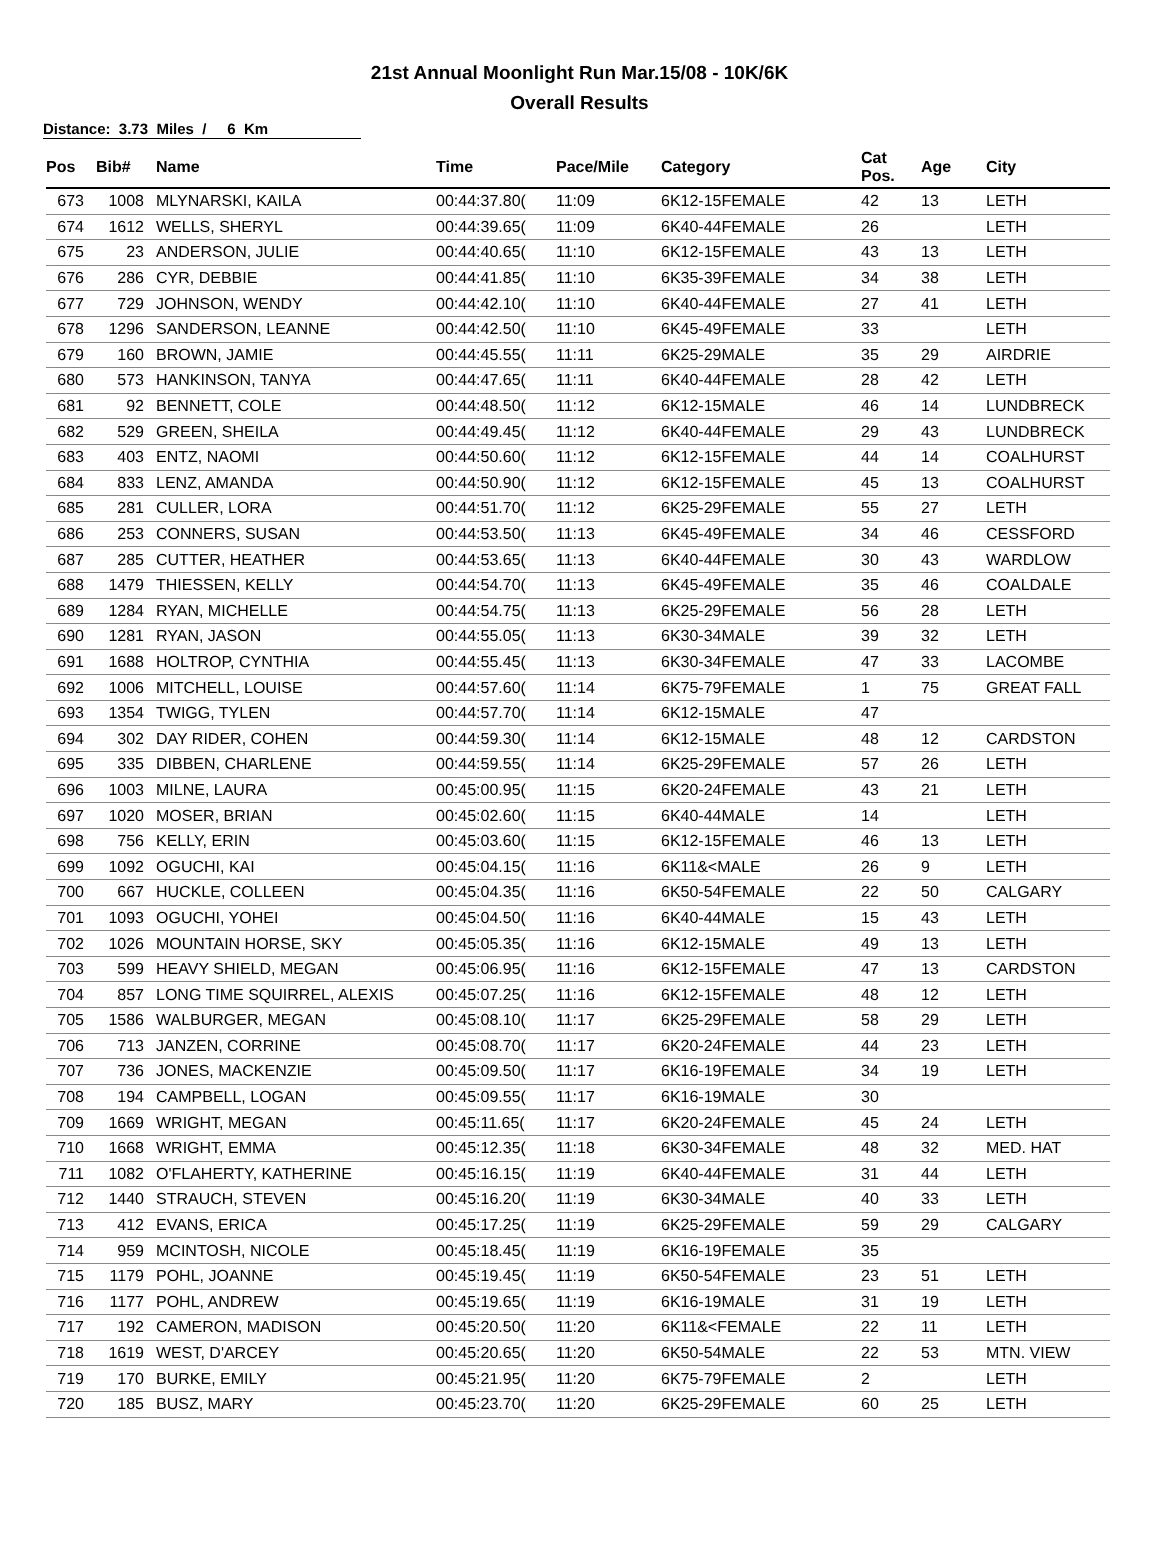21st Annual Moonlight Run Mar.15/08 - 10K/6K
Overall Results
Distance: 3.73 Miles / 6 Km
| Pos | Bib# | Name | Time | Pace/Mile | Category | Cat Pos. | Age | City |
| --- | --- | --- | --- | --- | --- | --- | --- | --- |
| 673 | 1008 | MLYNARSKI, KAILA | 00:44:37.80( | 11:09 | 6K12-15FEMALE | 42 | 13 | LETH |
| 674 | 1612 | WELLS, SHERYL | 00:44:39.65( | 11:09 | 6K40-44FEMALE | 26 | | LETH |
| 675 | 23 | ANDERSON, JULIE | 00:44:40.65( | 11:10 | 6K12-15FEMALE | 43 | 13 | LETH |
| 676 | 286 | CYR, DEBBIE | 00:44:41.85( | 11:10 | 6K35-39FEMALE | 34 | 38 | LETH |
| 677 | 729 | JOHNSON, WENDY | 00:44:42.10( | 11:10 | 6K40-44FEMALE | 27 | 41 | LETH |
| 678 | 1296 | SANDERSON, LEANNE | 00:44:42.50( | 11:10 | 6K45-49FEMALE | 33 | | LETH |
| 679 | 160 | BROWN, JAMIE | 00:44:45.55( | 11:11 | 6K25-29MALE | 35 | 29 | AIRDRIE |
| 680 | 573 | HANKINSON, TANYA | 00:44:47.65( | 11:11 | 6K40-44FEMALE | 28 | 42 | LETH |
| 681 | 92 | BENNETT, COLE | 00:44:48.50( | 11:12 | 6K12-15MALE | 46 | 14 | LUNDBRECK |
| 682 | 529 | GREEN, SHEILA | 00:44:49.45( | 11:12 | 6K40-44FEMALE | 29 | 43 | LUNDBRECK |
| 683 | 403 | ENTZ, NAOMI | 00:44:50.60( | 11:12 | 6K12-15FEMALE | 44 | 14 | COALHURST |
| 684 | 833 | LENZ, AMANDA | 00:44:50.90( | 11:12 | 6K12-15FEMALE | 45 | 13 | COALHURST |
| 685 | 281 | CULLER, LORA | 00:44:51.70( | 11:12 | 6K25-29FEMALE | 55 | 27 | LETH |
| 686 | 253 | CONNERS, SUSAN | 00:44:53.50( | 11:13 | 6K45-49FEMALE | 34 | 46 | CESSFORD |
| 687 | 285 | CUTTER, HEATHER | 00:44:53.65( | 11:13 | 6K40-44FEMALE | 30 | 43 | WARDLOW |
| 688 | 1479 | THIESSEN, KELLY | 00:44:54.70( | 11:13 | 6K45-49FEMALE | 35 | 46 | COALDALE |
| 689 | 1284 | RYAN, MICHELLE | 00:44:54.75( | 11:13 | 6K25-29FEMALE | 56 | 28 | LETH |
| 690 | 1281 | RYAN, JASON | 00:44:55.05( | 11:13 | 6K30-34MALE | 39 | 32 | LETH |
| 691 | 1688 | HOLTROP, CYNTHIA | 00:44:55.45( | 11:13 | 6K30-34FEMALE | 47 | 33 | LACOMBE |
| 692 | 1006 | MITCHELL, LOUISE | 00:44:57.60( | 11:14 | 6K75-79FEMALE | 1 | 75 | GREAT FALL |
| 693 | 1354 | TWIGG, TYLEN | 00:44:57.70( | 11:14 | 6K12-15MALE | 47 | | |
| 694 | 302 | DAY RIDER, COHEN | 00:44:59.30( | 11:14 | 6K12-15MALE | 48 | 12 | CARDSTON |
| 695 | 335 | DIBBEN, CHARLENE | 00:44:59.55( | 11:14 | 6K25-29FEMALE | 57 | 26 | LETH |
| 696 | 1003 | MILNE, LAURA | 00:45:00.95( | 11:15 | 6K20-24FEMALE | 43 | 21 | LETH |
| 697 | 1020 | MOSER, BRIAN | 00:45:02.60( | 11:15 | 6K40-44MALE | 14 | | LETH |
| 698 | 756 | KELLY, ERIN | 00:45:03.60( | 11:15 | 6K12-15FEMALE | 46 | 13 | LETH |
| 699 | 1092 | OGUCHI, KAI | 00:45:04.15( | 11:16 | 6K11&<MALE | 26 | 9 | LETH |
| 700 | 667 | HUCKLE, COLLEEN | 00:45:04.35( | 11:16 | 6K50-54FEMALE | 22 | 50 | CALGARY |
| 701 | 1093 | OGUCHI, YOHEI | 00:45:04.50( | 11:16 | 6K40-44MALE | 15 | 43 | LETH |
| 702 | 1026 | MOUNTAIN HORSE, SKY | 00:45:05.35( | 11:16 | 6K12-15MALE | 49 | 13 | LETH |
| 703 | 599 | HEAVY SHIELD, MEGAN | 00:45:06.95( | 11:16 | 6K12-15FEMALE | 47 | 13 | CARDSTON |
| 704 | 857 | LONG TIME SQUIRREL, ALEXIS | 00:45:07.25( | 11:16 | 6K12-15FEMALE | 48 | 12 | LETH |
| 705 | 1586 | WALBURGER, MEGAN | 00:45:08.10( | 11:17 | 6K25-29FEMALE | 58 | 29 | LETH |
| 706 | 713 | JANZEN, CORRINE | 00:45:08.70( | 11:17 | 6K20-24FEMALE | 44 | 23 | LETH |
| 707 | 736 | JONES, MACKENZIE | 00:45:09.50( | 11:17 | 6K16-19FEMALE | 34 | 19 | LETH |
| 708 | 194 | CAMPBELL, LOGAN | 00:45:09.55( | 11:17 | 6K16-19MALE | 30 | | |
| 709 | 1669 | WRIGHT, MEGAN | 00:45:11.65( | 11:17 | 6K20-24FEMALE | 45 | 24 | LETH |
| 710 | 1668 | WRIGHT, EMMA | 00:45:12.35( | 11:18 | 6K30-34FEMALE | 48 | 32 | MED. HAT |
| 711 | 1082 | O'FLAHERTY, KATHERINE | 00:45:16.15( | 11:19 | 6K40-44FEMALE | 31 | 44 | LETH |
| 712 | 1440 | STRAUCH, STEVEN | 00:45:16.20( | 11:19 | 6K30-34MALE | 40 | 33 | LETH |
| 713 | 412 | EVANS, ERICA | 00:45:17.25( | 11:19 | 6K25-29FEMALE | 59 | 29 | CALGARY |
| 714 | 959 | MCINTOSH, NICOLE | 00:45:18.45( | 11:19 | 6K16-19FEMALE | 35 | | |
| 715 | 1179 | POHL, JOANNE | 00:45:19.45( | 11:19 | 6K50-54FEMALE | 23 | 51 | LETH |
| 716 | 1177 | POHL, ANDREW | 00:45:19.65( | 11:19 | 6K16-19MALE | 31 | 19 | LETH |
| 717 | 192 | CAMERON, MADISON | 00:45:20.50( | 11:20 | 6K11&<FEMALE | 22 | 11 | LETH |
| 718 | 1619 | WEST, D'ARCEY | 00:45:20.65( | 11:20 | 6K50-54MALE | 22 | 53 | MTN. VIEW |
| 719 | 170 | BURKE, EMILY | 00:45:21.95( | 11:20 | 6K75-79FEMALE | 2 | | LETH |
| 720 | 185 | BUSZ, MARY | 00:45:23.70( | 11:20 | 6K25-29FEMALE | 60 | 25 | LETH |